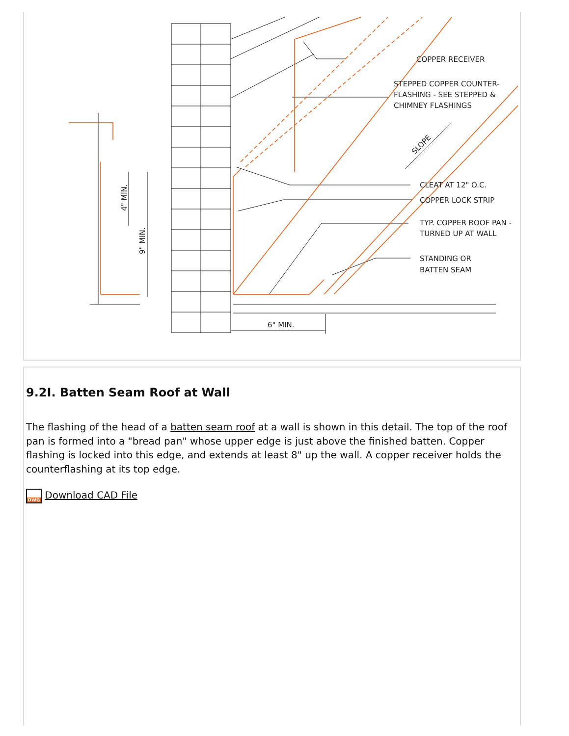COPPER RECEIVER
STEPPED COPPER COUNTER-
FLASHING - SEE STEPPED &
CHIMNEY FLASHINGS
SLOPE
CLEAT AT 12" O.C.
COPPER LOCK STRIP
TYP. COPPER ROOF PAN -
TURNED UP AT WALL
STANDING OR
BATTEN SEAM
6" MIN.
4" MIN.
9" MIN.
9.2I. Batten Seam Roof at Wall
The flashing of the head of a batten seam roof at a wall is shown in this detail. The top of the roof pan is formed into a "bread pan" whose upper edge is just above the finished batten. Copper flashing is locked into this edge, and extends at least 8" up the wall. A copper receiver holds the counterflashing at its top edge.
DWG Download CAD File